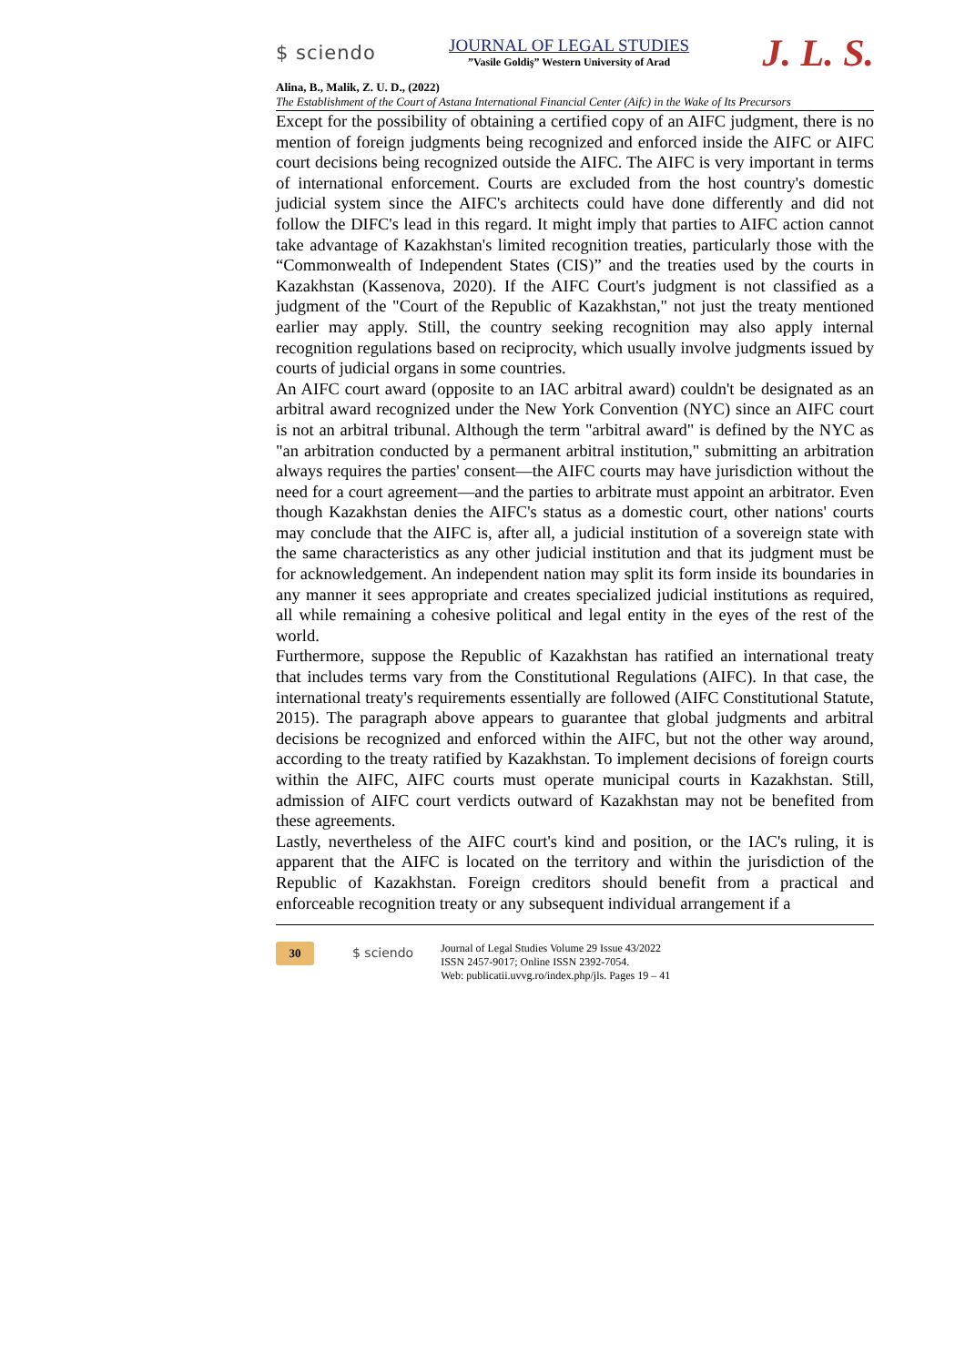$ sciendo
JOURNAL OF LEGAL STUDIES
”Vasile Goldiş” Western University of Arad
J. L. S.
Alina, B., Malik, Z. U. D., (2022)
The Establishment of the Court of Astana International Financial Center (Aifc) in the Wake of Its Precursors
Except for the possibility of obtaining a certified copy of an AIFC judgment, there is no mention of foreign judgments being recognized and enforced inside the AIFC or AIFC court decisions being recognized outside the AIFC. The AIFC is very important in terms of international enforcement. Courts are excluded from the host country's domestic judicial system since the AIFC's architects could have done differently and did not follow the DIFC's lead in this regard. It might imply that parties to AIFC action cannot take advantage of Kazakhstan's limited recognition treaties, particularly those with the “Commonwealth of Independent States (CIS)” and the treaties used by the courts in Kazakhstan (Kassenova, 2020). If the AIFC Court's judgment is not classified as a judgment of the "Court of the Republic of Kazakhstan," not just the treaty mentioned earlier may apply. Still, the country seeking recognition may also apply internal recognition regulations based on reciprocity, which usually involve judgments issued by courts of judicial organs in some countries.
An AIFC court award (opposite to an IAC arbitral award) couldn't be designated as an arbitral award recognized under the New York Convention (NYC) since an AIFC court is not an arbitral tribunal. Although the term "arbitral award" is defined by the NYC as "an arbitration conducted by a permanent arbitral institution," submitting an arbitration always requires the parties' consent—the AIFC courts may have jurisdiction without the need for a court agreement—and the parties to arbitrate must appoint an arbitrator. Even though Kazakhstan denies the AIFC's status as a domestic court, other nations' courts may conclude that the AIFC is, after all, a judicial institution of a sovereign state with the same characteristics as any other judicial institution and that its judgment must be for acknowledgement. An independent nation may split its form inside its boundaries in any manner it sees appropriate and creates specialized judicial institutions as required, all while remaining a cohesive political and legal entity in the eyes of the rest of the world.
Furthermore, suppose the Republic of Kazakhstan has ratified an international treaty that includes terms vary from the Constitutional Regulations (AIFC). In that case, the international treaty's requirements essentially are followed (AIFC Constitutional Statute, 2015). The paragraph above appears to guarantee that global judgments and arbitral decisions be recognized and enforced within the AIFC, but not the other way around, according to the treaty ratified by Kazakhstan. To implement decisions of foreign courts within the AIFC, AIFC courts must operate municipal courts in Kazakhstan. Still, admission of AIFC court verdicts outward of Kazakhstan may not be benefited from these agreements.
Lastly, nevertheless of the AIFC court's kind and position, or the IAC's ruling, it is apparent that the AIFC is located on the territory and within the jurisdiction of the Republic of Kazakhstan. Foreign creditors should benefit from a practical and enforceable recognition treaty or any subsequent individual arrangement if a
30
$ sciendo
Journal of Legal Studies Volume 29 Issue 43/2022
ISSN 2457-9017; Online ISSN 2392-7054.
Web: publicatii.uvvg.ro/index.php/jls. Pages 19 – 41